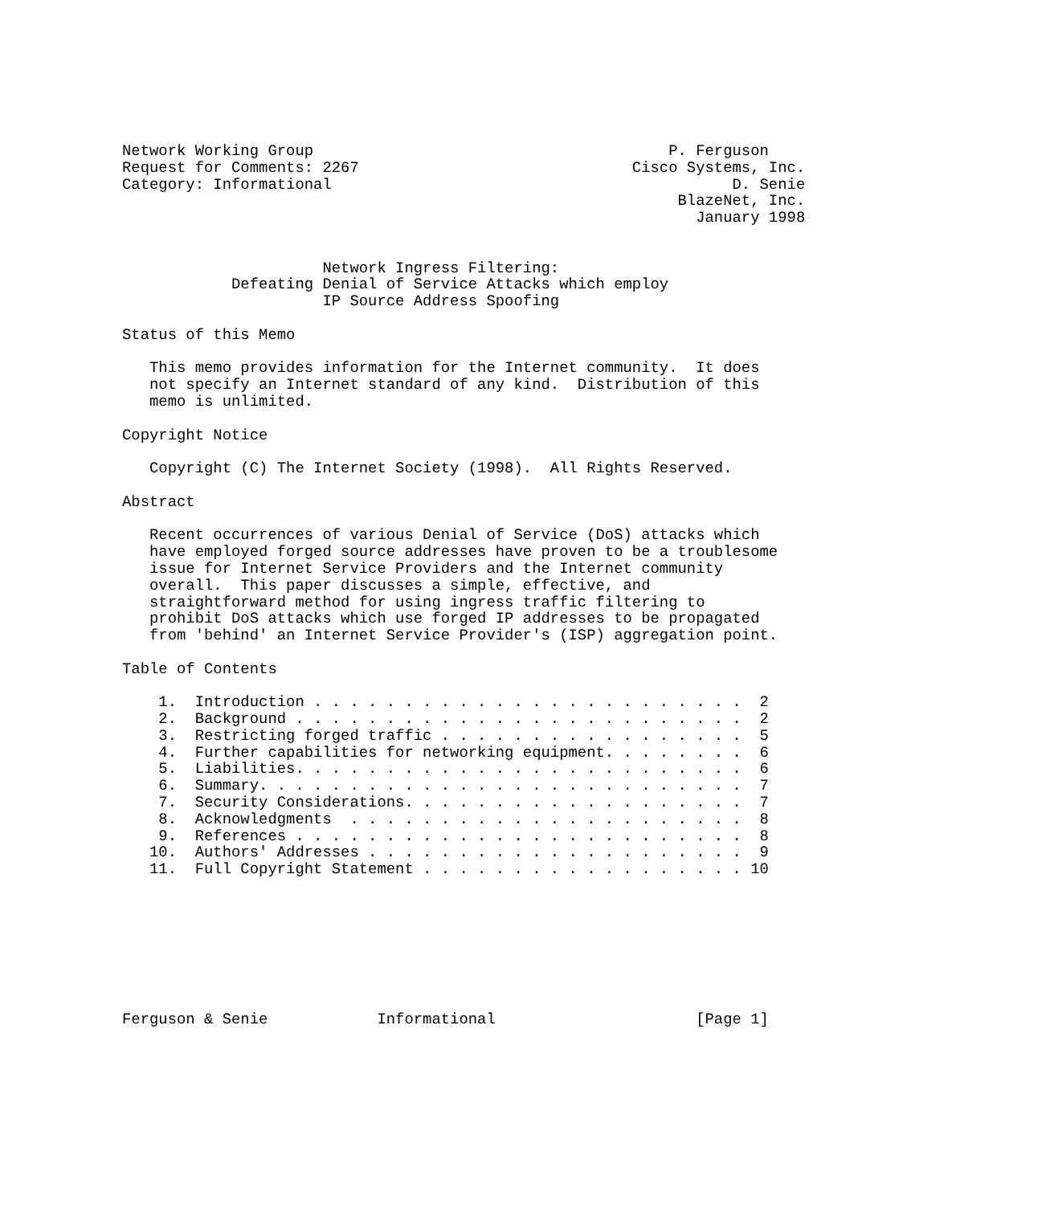Network Working Group                                       P. Ferguson
Request for Comments: 2267                              Cisco Systems, Inc.
Category: Informational                                            D. Senie
                                                             BlazeNet, Inc.
                                                               January 1998


                      Network Ingress Filtering:
            Defeating Denial of Service Attacks which employ
                      IP Source Address Spoofing

Status of this Memo

   This memo provides information for the Internet community.  It does
   not specify an Internet standard of any kind.  Distribution of this
   memo is unlimited.

Copyright Notice

   Copyright (C) The Internet Society (1998).  All Rights Reserved.

Abstract

   Recent occurrences of various Denial of Service (DoS) attacks which
   have employed forged source addresses have proven to be a troublesome
   issue for Internet Service Providers and the Internet community
   overall.  This paper discusses a simple, effective, and
   straightforward method for using ingress traffic filtering to
   prohibit DoS attacks which use forged IP addresses to be propagated
   from 'behind' an Internet Service Provider's (ISP) aggregation point.

Table of Contents

    1.  Introduction . . . . . . . . . . . . . . . . . . . . . . . .  2
    2.  Background . . . . . . . . . . . . . . . . . . . . . . . . .  2
    3.  Restricting forged traffic . . . . . . . . . . . . . . . . .  5
    4.  Further capabilities for networking equipment. . . . . . . .  6
    5.  Liabilities. . . . . . . . . . . . . . . . . . . . . . . . .  6
    6.  Summary. . . . . . . . . . . . . . . . . . . . . . . . . . .  7
    7.  Security Considerations. . . . . . . . . . . . . . . . . . .  7
    8.  Acknowledgments  . . . . . . . . . . . . . . . . . . . . . .  8
    9.  References . . . . . . . . . . . . . . . . . . . . . . . . .  8
   10.  Authors' Addresses . . . . . . . . . . . . . . . . . . . . .  9
   11.  Full Copyright Statement . . . . . . . . . . . . . . . . . . 10








Ferguson & Senie            Informational                      [Page 1]